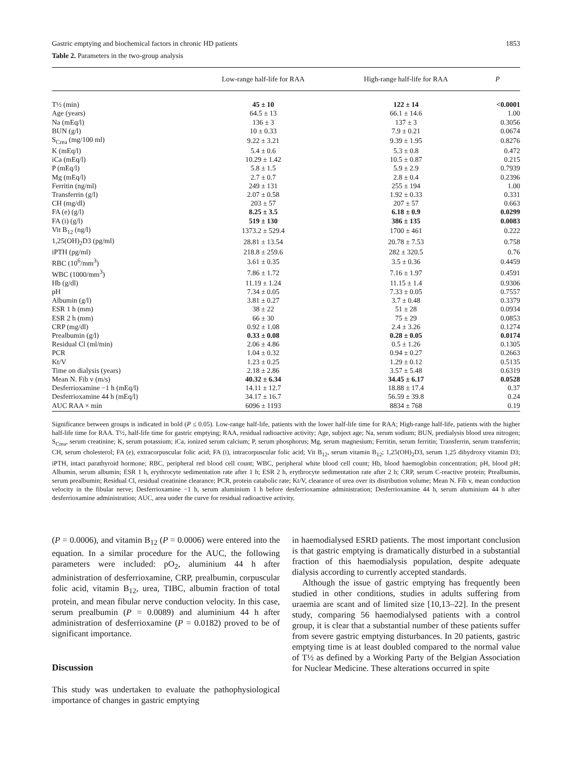Gastric emptying and biochemical factors in chronic HD patients 1853
Table 2. Parameters in the two-group analysis
| | Low-range half-life for RAA | High-range half-life for RAA | P |
| --- | --- | --- | --- |
| T½ (min) | 45 ± 10 | 122 ± 14 | <0.0001 |
| Age (years) | 64.5 ± 13 | 66.1 ± 14.6 | 1.00 |
| Na (mEq/l) | 136 ± 3 | 137 ± 3 | 0.3056 |
| BUN (g/l) | 10 ± 0.33 | 7.9 ± 0.21 | 0.0674 |
| S<sub>Crea</sub> (mg/100 ml) | 9.22 ± 3.21 | 9.39 ± 1.95 | 0.8276 |
| K (mEq/l) | 5.4 ± 0.6 | 5.3 ± 0.8 | 0.472 |
| iCa (mEq/l) | 10.29 ± 1.42 | 10.5 ± 0.87 | 0.215 |
| P (mEq/l) | 5.8 ± 1.5 | 5.9 ± 2.9 | 0.7939 |
| Mg (mEq/l) | 2.7 ± 0.7 | 2.8 ± 0.4 | 0.2396 |
| Ferritin (ng/ml) | 249 ± 131 | 255 ± 194 | 1.00 |
| Transferrin (g/l) | 2.07 ± 0.58 | 1.92 ± 0.33 | 0.331 |
| CH (mg/dl) | 203 ± 57 | 207 ± 57 | 0.663 |
| FA (e) (g/l) | 8.25 ± 3.5 | 6.18 ± 0.9 | 0.0299 |
| FA (i) (g/l) | 519 ± 130 | 386 ± 135 | 0.0083 |
| Vit B<sub>12</sub> (ng/l) | 1373.2 ± 529.4 | 1700 ± 461 | 0.222 |
| 1,25(OH)<sub>2</sub>D3 (pg/ml) | 28.81 ± 13.54 | 20.78 ± 7.53 | 0.758 |
| iPTH (pg/ml) | 218.8 ± 259.6 | 282 ± 320.5 | 0.76 |
| RBC (10<sup>6</sup>/mm<sup>3</sup>) | 3.61 ± 0.35 | 3.5 ± 0.36 | 0.4459 |
| WBC (1000/mm<sup>3</sup>) | 7.86 ± 1.72 | 7.16 ± 1.97 | 0.4591 |
| Hb (g/dl) | 11.19 ± 1.24 | 11.15 ± 1.4 | 0.9306 |
| pH | 7.34 ± 0.05 | 7.33 ± 0.05 | 0.7557 |
| Albumin (g/l) | 3.81 ± 0.27 | 3.7 ± 0.48 | 0.3379 |
| ESR 1 h (mm) | 38 ± 22 | 51 ± 28 | 0.0934 |
| ESR 2 h (mm) | 66 ± 30 | 75 ± 29 | 0.0853 |
| CRP (mg/dl) | 0.92 ± 1.08 | 2.4 ± 3.26 | 0.1274 |
| Prealbumin (g/l) | 0.33 ± 0.08 | 0.28 ± 0.05 | 0.0174 |
| Residual Cl (ml/min) | 2.06 ± 4.86 | 0.5 ± 1.26 | 0.1305 |
| PCR | 1.04 ± 0.32 | 0.94 ± 0.27 | 0.2663 |
| Kt/V | 1.23 ± 0.25 | 1.29 ± 0.12 | 0.5135 |
| Time on dialysis (years) | 2.18 ± 2.86 | 3.57 ± 5.48 | 0.6319 |
| Mean N. Fib v (m/s) | 40.32 ± 6.34 | 34.45 ± 6.17 | 0.0528 |
| Desferrioxamine −1 h (mEq/l) | 14.11 ± 12.7 | 18.88 ± 17.4 | 0.37 |
| Desferrioxamine 44 h (mEq/l) | 34.17 ± 16.7 | 56.59 ± 39.8 | 0.24 |
| AUC RAA × min | 6096 ± 1193 | 8834 ± 768 | 0.19 |
Significance between groups is indicated in bold (P ≤ 0.05). Low-range half-life, patients with the lower half-life time for RAA; High-range half-life, patients with the higher half-life time for RAA. T½, half-life time for gastric emptying; RAA, residual radioactive activity; Age, subject age; Na, serum sodium; BUN, predialysis blood urea nitrogen; S<sub>Crea</sub>, serum creatinine; K, serum potassium; iCa, ionized serum calcium; P, serum phosphorus; Mg, serum magnesium; Ferritin, serum ferritin; Transferrin, serum transferrin; CH, serum cholesterol; FA (e), extracorpuscular folic acid; FA (i), intracorpuscular folic acid; Vit B<sub>12</sub>, serum vitamin B<sub>12</sub>; 1,25(OH)<sub>2</sub>D3, serum 1,25 dihydroxy vitamin D3; iPTH, intact parathyroid hormone; RBC, peripheral red blood cell count; WBC, peripheral white blood cell count; Hb, blood haemoglobin concentration; pH, blood pH; Albumin, serum albumin; ESR 1 h, erythrocyte sedimentation rate after 1 h; ESR 2 h, erythrocyte sedimentation rate after 2 h; CRP, serum C-reactive protein; Prealbumin, serum prealbumin; Residual Cl, residual creatinine clearance; PCR, protein catabolic rate; Kt/V, clearance of urea over its distribution volume; Mean N. Fib v, mean conduction velocity in the fibular nerve; Desferrioxamine −1 h, serum aluminium 1 h before desferrioxamine administration; Desferrioxamine 44 h, serum aluminium 44 h after desferrioxamine administration; AUC, area under the curve for residual radioactive activity.
(P = 0.0006), and vitamin B<sub>12</sub> (P = 0.0006) were entered into the equation. In a similar procedure for the AUC, the following parameters were included: pO<sub>2</sub>, aluminium 44 h after administration of desferrioxamine, CRP, prealbumin, corpuscular folic acid, vitamin B<sub>12</sub>, urea, TIBC, albumin fraction of total protein, and mean fibular nerve conduction velocity. In this case, serum prealbumin (P = 0.0089) and aluminium 44 h after administration of desferrioxamine (P = 0.0182) proved to be of significant importance.
Discussion
This study was undertaken to evaluate the pathophysiological importance of changes in gastric emptying
in haemodialysed ESRD patients. The most important conclusion is that gastric emptying is dramatically disturbed in a substantial fraction of this haemodialysis population, despite adequate dialysis according to currently accepted standards.
Although the issue of gastric emptying has frequently been studied in other conditions, studies in adults suffering from uraemia are scant and of limited size [10,13–22]. In the present study, comparing 56 haemodialysed patients with a control group, it is clear that a substantial number of these patients suffer from severe gastric emptying disturbances. In 20 patients, gastric emptying time is at least doubled compared to the normal value of T½ as defined by a Working Party of the Belgian Association for Nuclear Medicine. These alterations occurred in spite